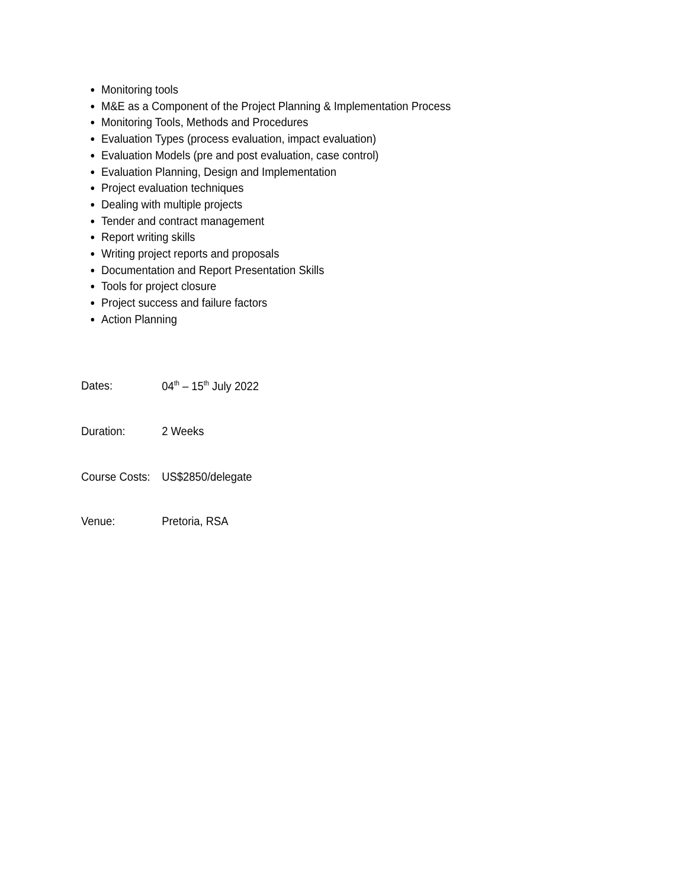Monitoring tools
M&E as a Component of the Project Planning & Implementation Process
Monitoring Tools, Methods and Procedures
Evaluation Types (process evaluation, impact evaluation)
Evaluation Models (pre and post evaluation, case control)
Evaluation Planning, Design and Implementation
Project evaluation techniques
Dealing with multiple projects
Tender and contract management
Report writing skills
Writing project reports and proposals
Documentation and Report Presentation Skills
Tools for project closure
Project success and failure factors
Action Planning
Dates: 04<sup>th</sup> – 15<sup>th</sup> July 2022
Duration: 2 Weeks
Course Costs:
US$2850/delegate
Venue: Pretoria, RSA